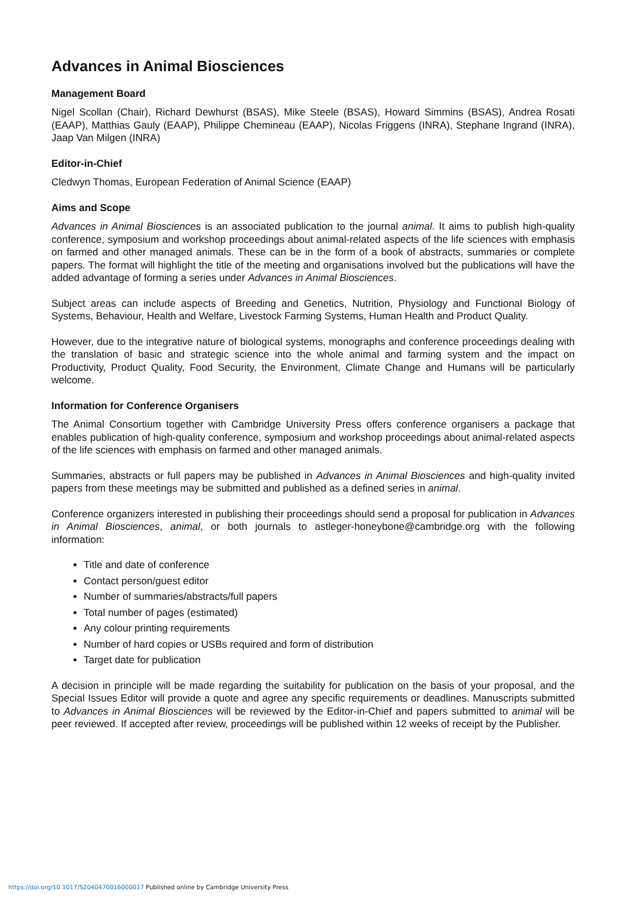Advances in Animal Biosciences
Management Board
Nigel Scollan (Chair), Richard Dewhurst (BSAS), Mike Steele (BSAS), Howard Simmins (BSAS), Andrea Rosati (EAAP), Matthias Gauly (EAAP), Philippe Chemineau (EAAP), Nicolas Friggens (INRA), Stephane Ingrand (INRA), Jaap Van Milgen (INRA)
Editor-in-Chief
Cledwyn Thomas, European Federation of Animal Science (EAAP)
Aims and Scope
Advances in Animal Biosciences is an associated publication to the journal animal. It aims to publish high-quality conference, symposium and workshop proceedings about animal-related aspects of the life sciences with emphasis on farmed and other managed animals. These can be in the form of a book of abstracts, summaries or complete papers. The format will highlight the title of the meeting and organisations involved but the publications will have the added advantage of forming a series under Advances in Animal Biosciences.
Subject areas can include aspects of Breeding and Genetics, Nutrition, Physiology and Functional Biology of Systems, Behaviour, Health and Welfare, Livestock Farming Systems, Human Health and Product Quality.
However, due to the integrative nature of biological systems, monographs and conference proceedings dealing with the translation of basic and strategic science into the whole animal and farming system and the impact on Productivity, Product Quality, Food Security, the Environment, Climate Change and Humans will be particularly welcome.
Information for Conference Organisers
The Animal Consortium together with Cambridge University Press offers conference organisers a package that enables publication of high-quality conference, symposium and workshop proceedings about animal-related aspects of the life sciences with emphasis on farmed and other managed animals.
Summaries, abstracts or full papers may be published in Advances in Animal Biosciences and high-quality invited papers from these meetings may be submitted and published as a defined series in animal.
Conference organizers interested in publishing their proceedings should send a proposal for publication in Advances in Animal Biosciences, animal, or both journals to astleger-honeybone@cambridge.org with the following information:
Title and date of conference
Contact person/guest editor
Number of summaries/abstracts/full papers
Total number of pages (estimated)
Any colour printing requirements
Number of hard copies or USBs required and form of distribution
Target date for publication
A decision in principle will be made regarding the suitability for publication on the basis of your proposal, and the Special Issues Editor will provide a quote and agree any specific requirements or deadlines. Manuscripts submitted to Advances in Animal Biosciences will be reviewed by the Editor-in-Chief and papers submitted to animal will be peer reviewed. If accepted after review, proceedings will be published within 12 weeks of receipt by the Publisher.
https://doi.org/10.1017/S2040470016000017 Published online by Cambridge University Press